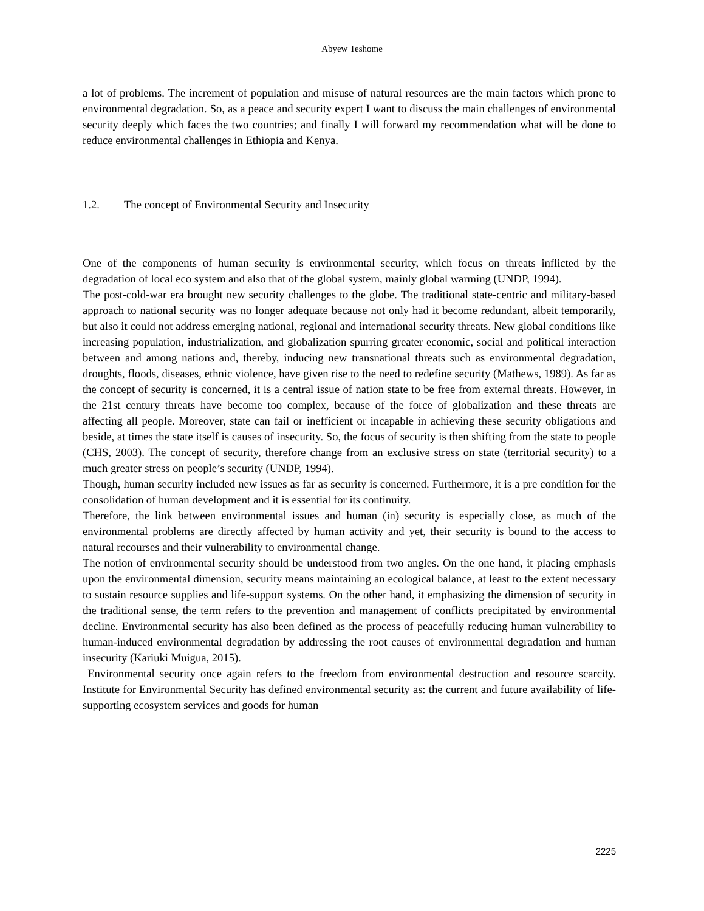Abyew Teshome
a lot of problems. The increment of population and misuse of natural resources are the main factors which prone to environmental degradation. So, as a peace and security expert I want to discuss the main challenges of environmental security deeply which faces the two countries; and finally I will forward my recommendation what will be done to reduce environmental challenges in Ethiopia and Kenya.
1.2. The concept of Environmental Security and Insecurity
One of the components of human security is environmental security, which focus on threats inflicted by the degradation of local eco system and also that of the global system, mainly global warming (UNDP, 1994).
The post-cold-war era brought new security challenges to the globe. The traditional state-centric and military-based approach to national security was no longer adequate because not only had it become redundant, albeit temporarily, but also it could not address emerging national, regional and international security threats. New global conditions like increasing population, industrialization, and globalization spurring greater economic, social and political interaction between and among nations and, thereby, inducing new transnational threats such as environmental degradation, droughts, floods, diseases, ethnic violence, have given rise to the need to redefine security (Mathews, 1989). As far as the concept of security is concerned, it is a central issue of nation state to be free from external threats. However, in the 21st century threats have become too complex, because of the force of globalization and these threats are affecting all people. Moreover, state can fail or inefficient or incapable in achieving these security obligations and beside, at times the state itself is causes of insecurity. So, the focus of security is then shifting from the state to people (CHS, 2003). The concept of security, therefore change from an exclusive stress on state (territorial security) to a much greater stress on people’s security (UNDP, 1994).
Though, human security included new issues as far as security is concerned. Furthermore, it is a pre condition for the consolidation of human development and it is essential for its continuity.
Therefore, the link between environmental issues and human (in) security is especially close, as much of the environmental problems are directly affected by human activity and yet, their security is bound to the access to natural recourses and their vulnerability to environmental change.
The notion of environmental security should be understood from two angles. On the one hand, it placing emphasis upon the environmental dimension, security means maintaining an ecological balance, at least to the extent necessary to sustain resource supplies and life-support systems. On the other hand, it emphasizing the dimension of security in the traditional sense, the term refers to the prevention and management of conflicts precipitated by environmental decline. Environmental security has also been defined as the process of peacefully reducing human vulnerability to human-induced environmental degradation by addressing the root causes of environmental degradation and human insecurity (Kariuki Muigua, 2015).
Environmental security once again refers to the freedom from environmental destruction and resource scarcity. Institute for Environmental Security has defined environmental security as: the current and future availability of life-supporting ecosystem services and goods for human
2225